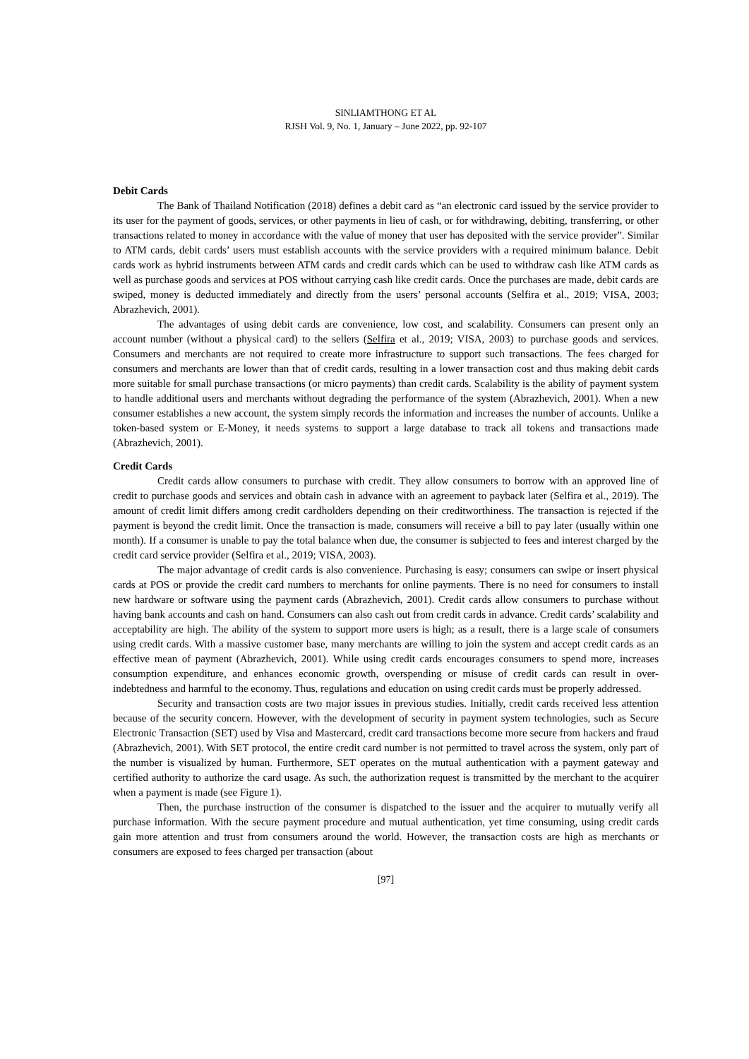SINLIAMTHONG ET AL
RJSH Vol. 9, No. 1, January – June 2022, pp. 92-107
Debit Cards
The Bank of Thailand Notification (2018) defines a debit card as “an electronic card issued by the service provider to its user for the payment of goods, services, or other payments in lieu of cash, or for withdrawing, debiting, transferring, or other transactions related to money in accordance with the value of money that user has deposited with the service provider”. Similar to ATM cards, debit cards’ users must establish accounts with the service providers with a required minimum balance. Debit cards work as hybrid instruments between ATM cards and credit cards which can be used to withdraw cash like ATM cards as well as purchase goods and services at POS without carrying cash like credit cards. Once the purchases are made, debit cards are swiped, money is deducted immediately and directly from the users’ personal accounts (Selfira et al., 2019; VISA, 2003; Abrazhevich, 2001).
The advantages of using debit cards are convenience, low cost, and scalability. Consumers can present only an account number (without a physical card) to the sellers (Selfira et al., 2019; VISA, 2003) to purchase goods and services. Consumers and merchants are not required to create more infrastructure to support such transactions. The fees charged for consumers and merchants are lower than that of credit cards, resulting in a lower transaction cost and thus making debit cards more suitable for small purchase transactions (or micro payments) than credit cards. Scalability is the ability of payment system to handle additional users and merchants without degrading the performance of the system (Abrazhevich, 2001). When a new consumer establishes a new account, the system simply records the information and increases the number of accounts. Unlike a token-based system or E-Money, it needs systems to support a large database to track all tokens and transactions made (Abrazhevich, 2001).
Credit Cards
Credit cards allow consumers to purchase with credit. They allow consumers to borrow with an approved line of credit to purchase goods and services and obtain cash in advance with an agreement to payback later (Selfira et al., 2019). The amount of credit limit differs among credit cardholders depending on their creditworthiness. The transaction is rejected if the payment is beyond the credit limit. Once the transaction is made, consumers will receive a bill to pay later (usually within one month). If a consumer is unable to pay the total balance when due, the consumer is subjected to fees and interest charged by the credit card service provider (Selfira et al., 2019; VISA, 2003).
The major advantage of credit cards is also convenience. Purchasing is easy; consumers can swipe or insert physical cards at POS or provide the credit card numbers to merchants for online payments. There is no need for consumers to install new hardware or software using the payment cards (Abrazhevich, 2001). Credit cards allow consumers to purchase without having bank accounts and cash on hand. Consumers can also cash out from credit cards in advance. Credit cards’ scalability and acceptability are high. The ability of the system to support more users is high; as a result, there is a large scale of consumers using credit cards. With a massive customer base, many merchants are willing to join the system and accept credit cards as an effective mean of payment (Abrazhevich, 2001). While using credit cards encourages consumers to spend more, increases consumption expenditure, and enhances economic growth, overspending or misuse of credit cards can result in over-indebtedness and harmful to the economy. Thus, regulations and education on using credit cards must be properly addressed.
Security and transaction costs are two major issues in previous studies. Initially, credit cards received less attention because of the security concern. However, with the development of security in payment system technologies, such as Secure Electronic Transaction (SET) used by Visa and Mastercard, credit card transactions become more secure from hackers and fraud (Abrazhevich, 2001). With SET protocol, the entire credit card number is not permitted to travel across the system, only part of the number is visualized by human. Furthermore, SET operates on the mutual authentication with a payment gateway and certified authority to authorize the card usage. As such, the authorization request is transmitted by the merchant to the acquirer when a payment is made (see Figure 1).
Then, the purchase instruction of the consumer is dispatched to the issuer and the acquirer to mutually verify all purchase information. With the secure payment procedure and mutual authentication, yet time consuming, using credit cards gain more attention and trust from consumers around the world. However, the transaction costs are high as merchants or consumers are exposed to fees charged per transaction (about
[97]